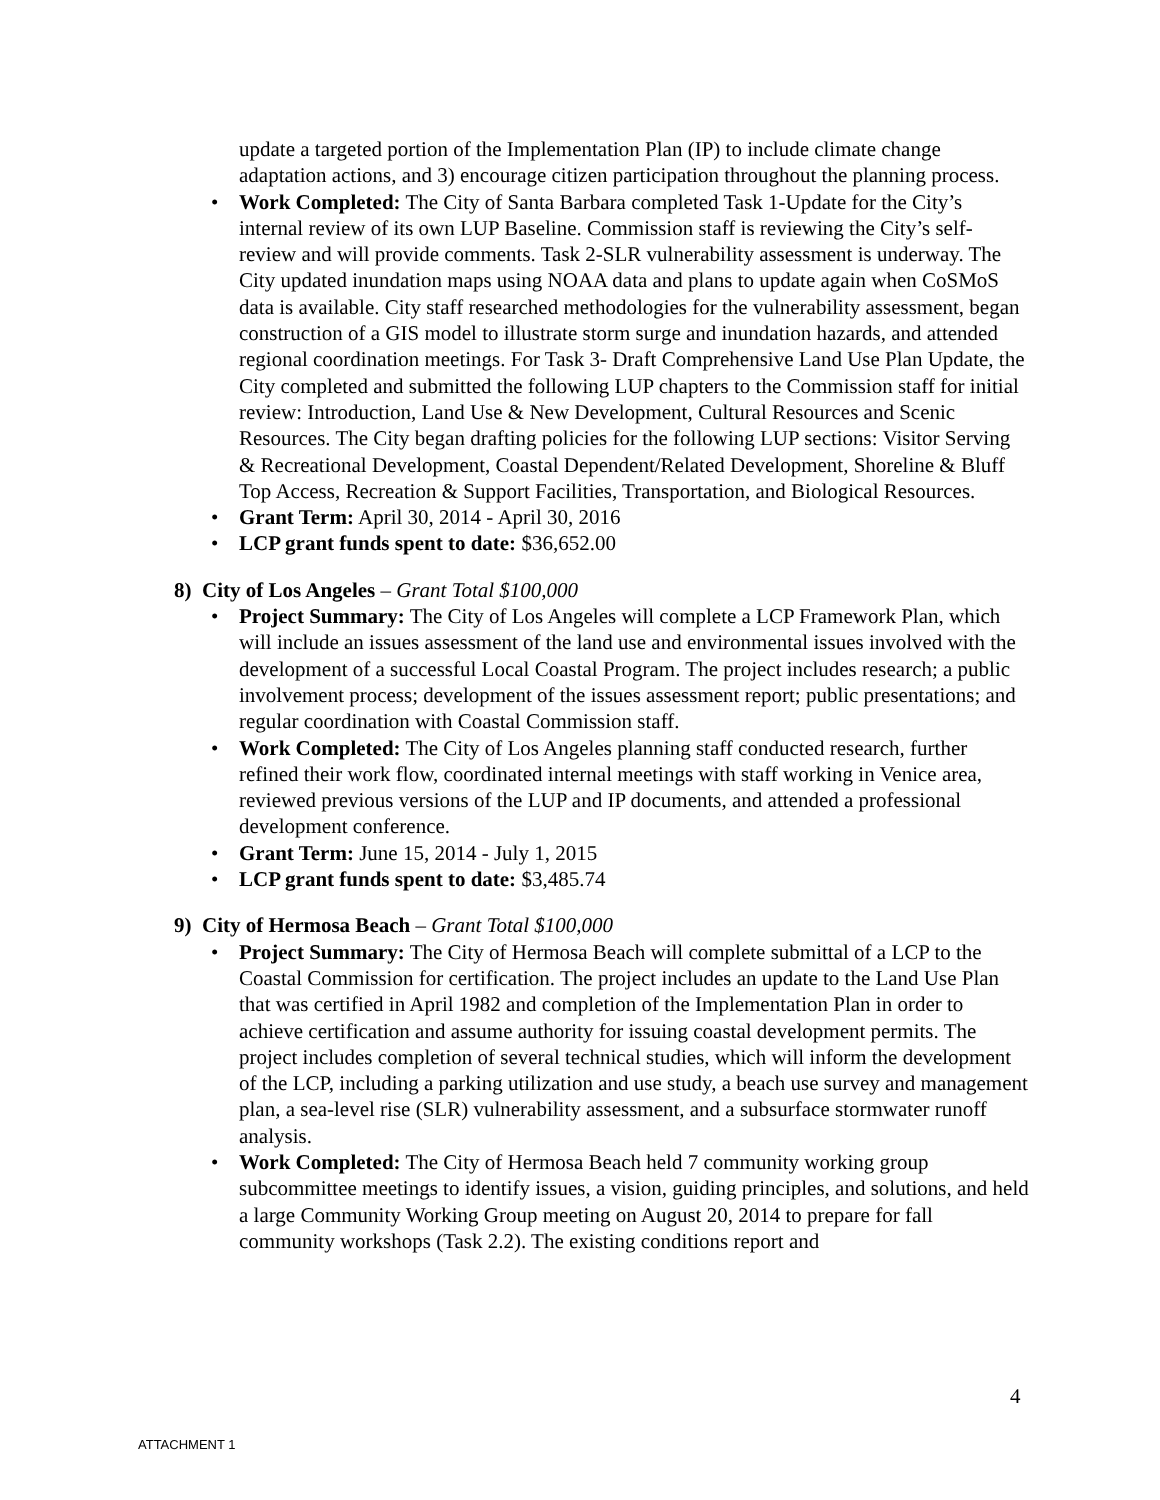update a targeted portion of the Implementation Plan (IP) to include climate change adaptation actions, and 3) encourage citizen participation throughout the planning process.
• Work Completed: The City of Santa Barbara completed Task 1-Update for the City’s internal review of its own LUP Baseline. Commission staff is reviewing the City’s self-review and will provide comments. Task 2-SLR vulnerability assessment is underway. The City updated inundation maps using NOAA data and plans to update again when CoSMoS data is available. City staff researched methodologies for the vulnerability assessment, began construction of a GIS model to illustrate storm surge and inundation hazards, and attended regional coordination meetings. For Task 3- Draft Comprehensive Land Use Plan Update, the City completed and submitted the following LUP chapters to the Commission staff for initial review: Introduction, Land Use & New Development, Cultural Resources and Scenic Resources. The City began drafting policies for the following LUP sections: Visitor Serving & Recreational Development, Coastal Dependent/Related Development, Shoreline & Bluff Top Access, Recreation & Support Facilities, Transportation, and Biological Resources.
• Grant Term: April 30, 2014 - April 30, 2016
• LCP grant funds spent to date: $36,652.00
8) City of Los Angeles – Grant Total $100,000
• Project Summary: The City of Los Angeles will complete a LCP Framework Plan, which will include an issues assessment of the land use and environmental issues involved with the development of a successful Local Coastal Program. The project includes research; a public involvement process; development of the issues assessment report; public presentations; and regular coordination with Coastal Commission staff.
• Work Completed: The City of Los Angeles planning staff conducted research, further refined their work flow, coordinated internal meetings with staff working in Venice area, reviewed previous versions of the LUP and IP documents, and attended a professional development conference.
• Grant Term: June 15, 2014 - July 1, 2015
• LCP grant funds spent to date: $3,485.74
9) City of Hermosa Beach – Grant Total $100,000
• Project Summary: The City of Hermosa Beach will complete submittal of a LCP to the Coastal Commission for certification. The project includes an update to the Land Use Plan that was certified in April 1982 and completion of the Implementation Plan in order to achieve certification and assume authority for issuing coastal development permits. The project includes completion of several technical studies, which will inform the development of the LCP, including a parking utilization and use study, a beach use survey and management plan, a sea-level rise (SLR) vulnerability assessment, and a subsurface stormwater runoff analysis.
• Work Completed: The City of Hermosa Beach held 7 community working group subcommittee meetings to identify issues, a vision, guiding principles, and solutions, and held a large Community Working Group meeting on August 20, 2014 to prepare for fall community workshops (Task 2.2). The existing conditions report and
4
ATTACHMENT 1